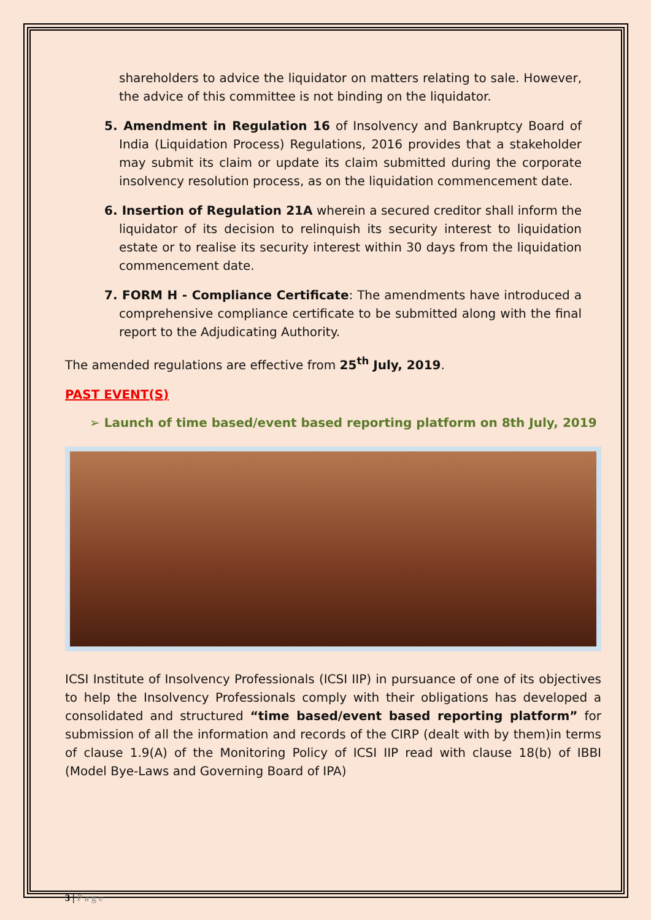shareholders to advice the liquidator on matters relating to sale. However, the advice of this committee is not binding on the liquidator.
5. Amendment in Regulation 16 of Insolvency and Bankruptcy Board of India (Liquidation Process) Regulations, 2016 provides that a stakeholder may submit its claim or update its claim submitted during the corporate insolvency resolution process, as on the liquidation commencement date.
6. Insertion of Regulation 21A wherein a secured creditor shall inform the liquidator of its decision to relinquish its security interest to liquidation estate or to realise its security interest within 30 days from the liquidation commencement date.
7. FORM H - Compliance Certificate: The amendments have introduced a comprehensive compliance certificate to be submitted along with the final report to the Adjudicating Authority.
The amended regulations are effective from 25<sup>th</sup> July, 2019.
PAST EVENT(S)
➢ Launch of time based/event based reporting platform on 8th July, 2019
ICSI Institute of Insolvency Professionals (ICSI IIP) in pursuance of one of its objectives to help the Insolvency Professionals comply with their obligations has developed a consolidated and structured “time based/event based reporting platform” for submission of all the information and records of the CIRP (dealt with by them)in terms of clause 1.9(A) of the Monitoring Policy of ICSI IIP read with clause 18(b) of IBBI (Model Bye-Laws and Governing Board of IPA)
3 | P a g e